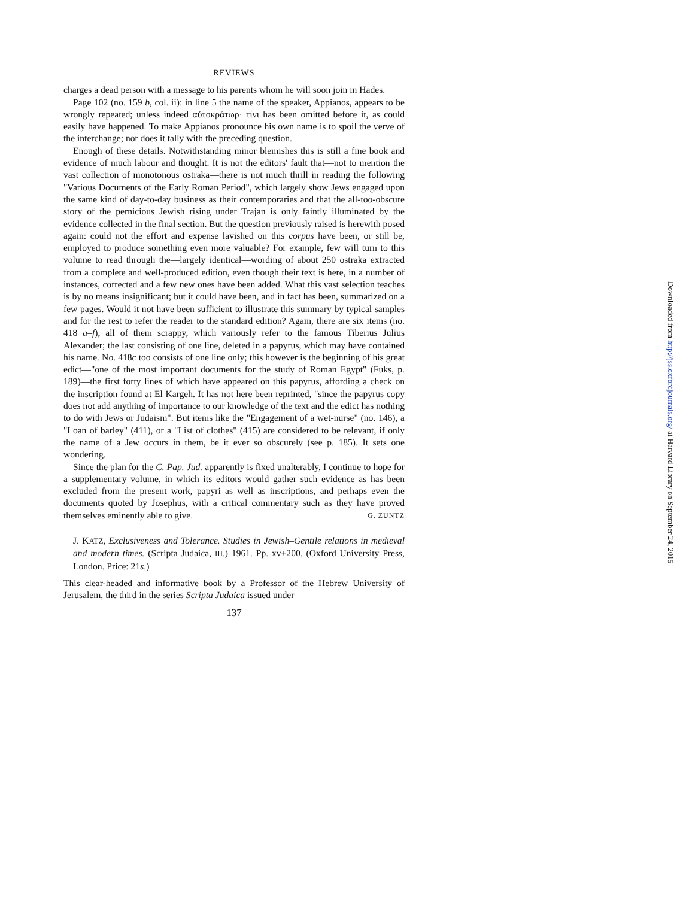REVIEWS
charges a dead person with a message to his parents whom he will soon join in Hades.
Page 102 (no. 159 b, col. ii): in line 5 the name of the speaker, Appianos, appears to be wrongly repeated; unless indeed αὐτοκράτωρ· τίνι has been omitted before it, as could easily have happened. To make Appianos pronounce his own name is to spoil the verve of the interchange; nor does it tally with the preceding question.
Enough of these details. Notwithstanding minor blemishes this is still a fine book and evidence of much labour and thought. It is not the editors' fault that—not to mention the vast collection of monotonous ostraka—there is not much thrill in reading the following "Various Documents of the Early Roman Period", which largely show Jews engaged upon the same kind of day-to-day business as their contemporaries and that the all-too-obscure story of the pernicious Jewish rising under Trajan is only faintly illuminated by the evidence collected in the final section. But the question previously raised is herewith posed again: could not the effort and expense lavished on this corpus have been, or still be, employed to produce something even more valuable? For example, few will turn to this volume to read through the—largely identical—wording of about 250 ostraka extracted from a complete and well-produced edition, even though their text is here, in a number of instances, corrected and a few new ones have been added. What this vast selection teaches is by no means insignificant; but it could have been, and in fact has been, summarized on a few pages. Would it not have been sufficient to illustrate this summary by typical samples and for the rest to refer the reader to the standard edition? Again, there are six items (no. 418 a–f), all of them scrappy, which variously refer to the famous Tiberius Julius Alexander; the last consisting of one line, deleted in a papyrus, which may have contained his name. No. 418c too consists of one line only; this however is the beginning of his great edict—"one of the most important documents for the study of Roman Egypt" (Fuks, p. 189)—the first forty lines of which have appeared on this papyrus, affording a check on the inscription found at El Kargeh. It has not here been reprinted, "since the papyrus copy does not add anything of importance to our knowledge of the text and the edict has nothing to do with Jews or Judaism". But items like the "Engagement of a wet-nurse" (no. 146), a "Loan of barley" (411), or a "List of clothes" (415) are considered to be relevant, if only the name of a Jew occurs in them, be it ever so obscurely (see p. 185). It sets one wondering.
Since the plan for the C. Pap. Jud. apparently is fixed unalterably, I continue to hope for a supplementary volume, in which its editors would gather such evidence as has been excluded from the present work, papyri as well as inscriptions, and perhaps even the documents quoted by Josephus, with a critical commentary such as they have proved themselves eminently able to give. G. ZUNTZ
J. KATZ, Exclusiveness and Tolerance. Studies in Jewish–Gentile relations in medieval and modern times. (Scripta Judaica, III.) 1961. Pp. xv+200. (Oxford University Press, London. Price: 21s.)
This clear-headed and informative book by a Professor of the Hebrew University of Jerusalem, the third in the series Scripta Judaica issued under
137
Downloaded from http://jss.oxfordjournals.org/ at Harvard Library on September 24, 2015